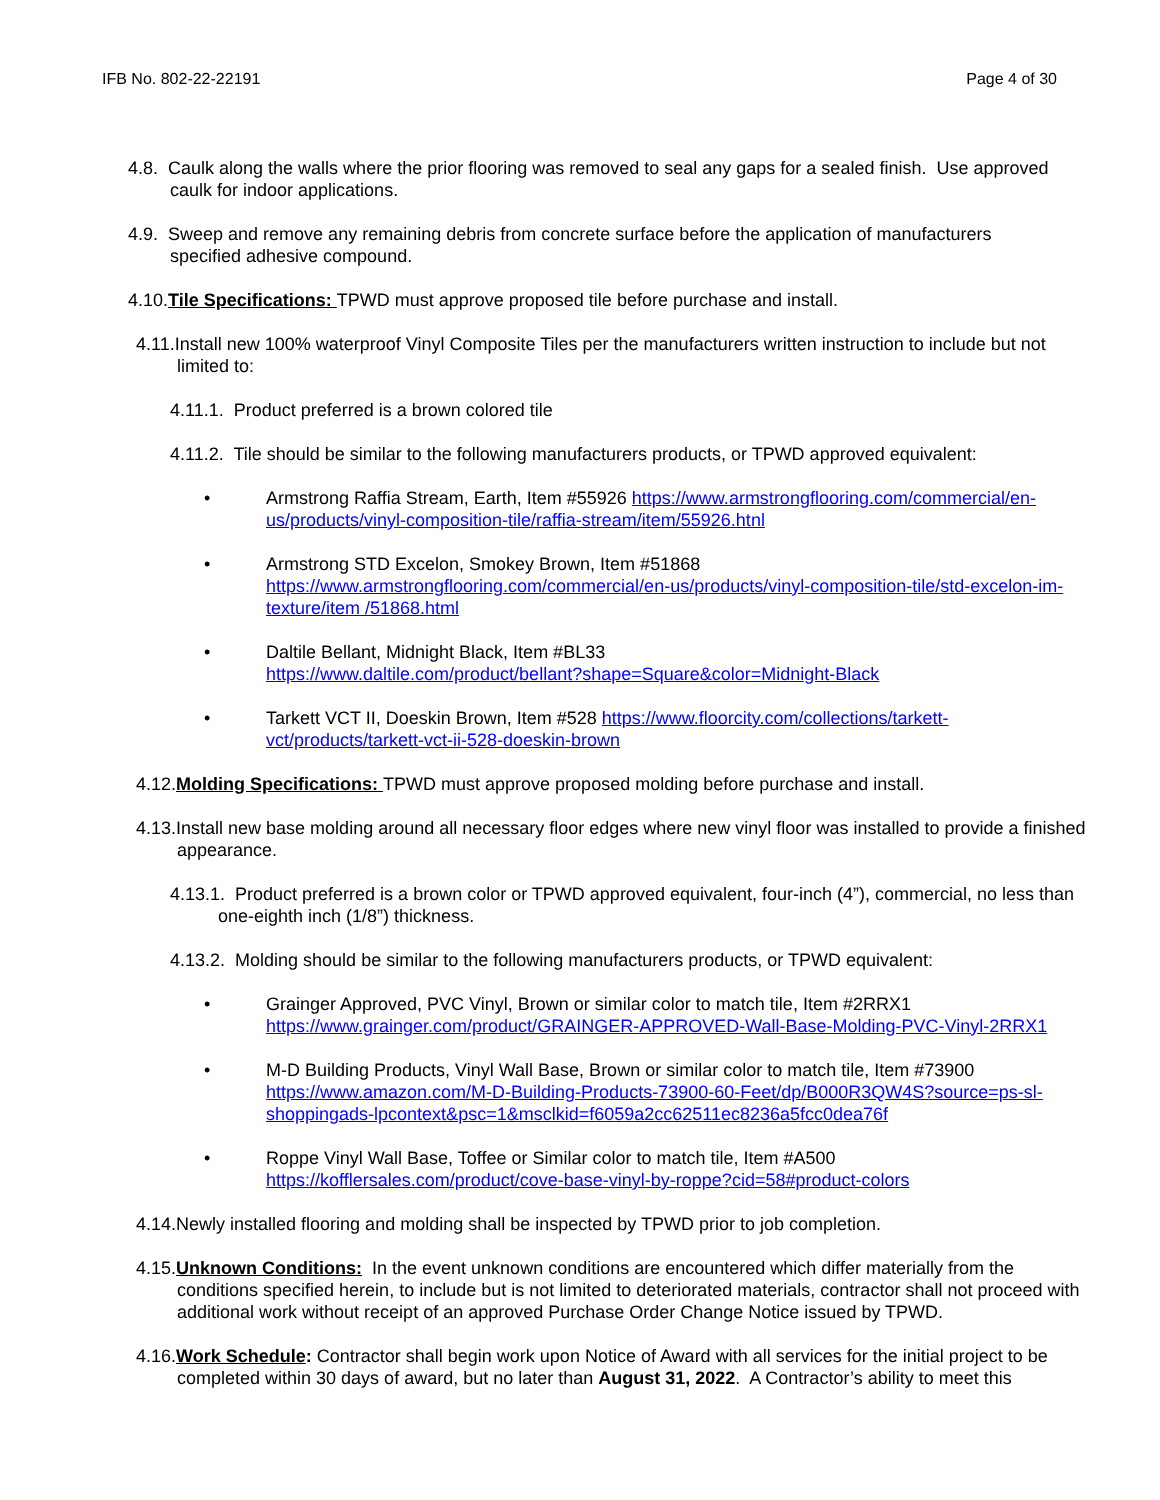IFB No. 802-22-22191 Page 4 of 30
4.8. Caulk along the walls where the prior flooring was removed to seal any gaps for a sealed finish. Use approved caulk for indoor applications.
4.9. Sweep and remove any remaining debris from concrete surface before the application of manufacturers specified adhesive compound.
4.10.Tile Specifications: TPWD must approve proposed tile before purchase and install.
4.11.Install new 100% waterproof Vinyl Composite Tiles per the manufacturers written instruction to include but not limited to:
4.11.1. Product preferred is a brown colored tile
4.11.2. Tile should be similar to the following manufacturers products, or TPWD approved equivalent:
• Armstrong Raffia Stream, Earth, Item #55926 https://www.armstrongflooring.com/commercial/en-us/products/vinyl-composition-tile/raffia-stream/item/55926.htnl
• Armstrong STD Excelon, Smokey Brown, Item #51868
https://www.armstrongflooring.com/commercial/en-us/products/vinyl-composition-tile/std-excelon-im-texture/item /51868.html
• Daltile Bellant, Midnight Black, Item #BL33
https://www.daltile.com/product/bellant?shape=Square&color=Midnight-Black
• Tarkett VCT II, Doeskin Brown, Item #528 https://www.floorcity.com/collections/tarkett-vct/products/tarkett-vct-ii-528-doeskin-brown
4.12.Molding Specifications: TPWD must approve proposed molding before purchase and install.
4.13.Install new base molding around all necessary floor edges where new vinyl floor was installed to provide a finished appearance.
4.13.1. Product preferred is a brown color or TPWD approved equivalent, four-inch (4”), commercial, no less than one-eighth inch (1/8”) thickness.
4.13.2. Molding should be similar to the following manufacturers products, or TPWD equivalent:
• Grainger Approved, PVC Vinyl, Brown or similar color to match tile, Item #2RRX1
https://www.grainger.com/product/GRAINGER-APPROVED-Wall-Base-Molding-PVC-Vinyl-2RRX1
• M-D Building Products, Vinyl Wall Base, Brown or similar color to match tile, Item #73900
https://www.amazon.com/M-D-Building-Products-73900-60-Feet/dp/B000R3QW4S?source=ps-sl-shoppingads-lpcontext&psc=1&msclkid=f6059a2cc62511ec8236a5fcc0dea76f
• Roppe Vinyl Wall Base, Toffee or Similar color to match tile, Item #A500
https://kofflersales.com/product/cove-base-vinyl-by-roppe?cid=58#product-colors
4.14.Newly installed flooring and molding shall be inspected by TPWD prior to job completion.
4.15.Unknown Conditions: In the event unknown conditions are encountered which differ materially from the conditions specified herein, to include but is not limited to deteriorated materials, contractor shall not proceed with additional work without receipt of an approved Purchase Order Change Notice issued by TPWD.
4.16.Work Schedule: Contractor shall begin work upon Notice of Award with all services for the initial project to be completed within 30 days of award, but no later than August 31, 2022. A Contractor’s ability to meet this